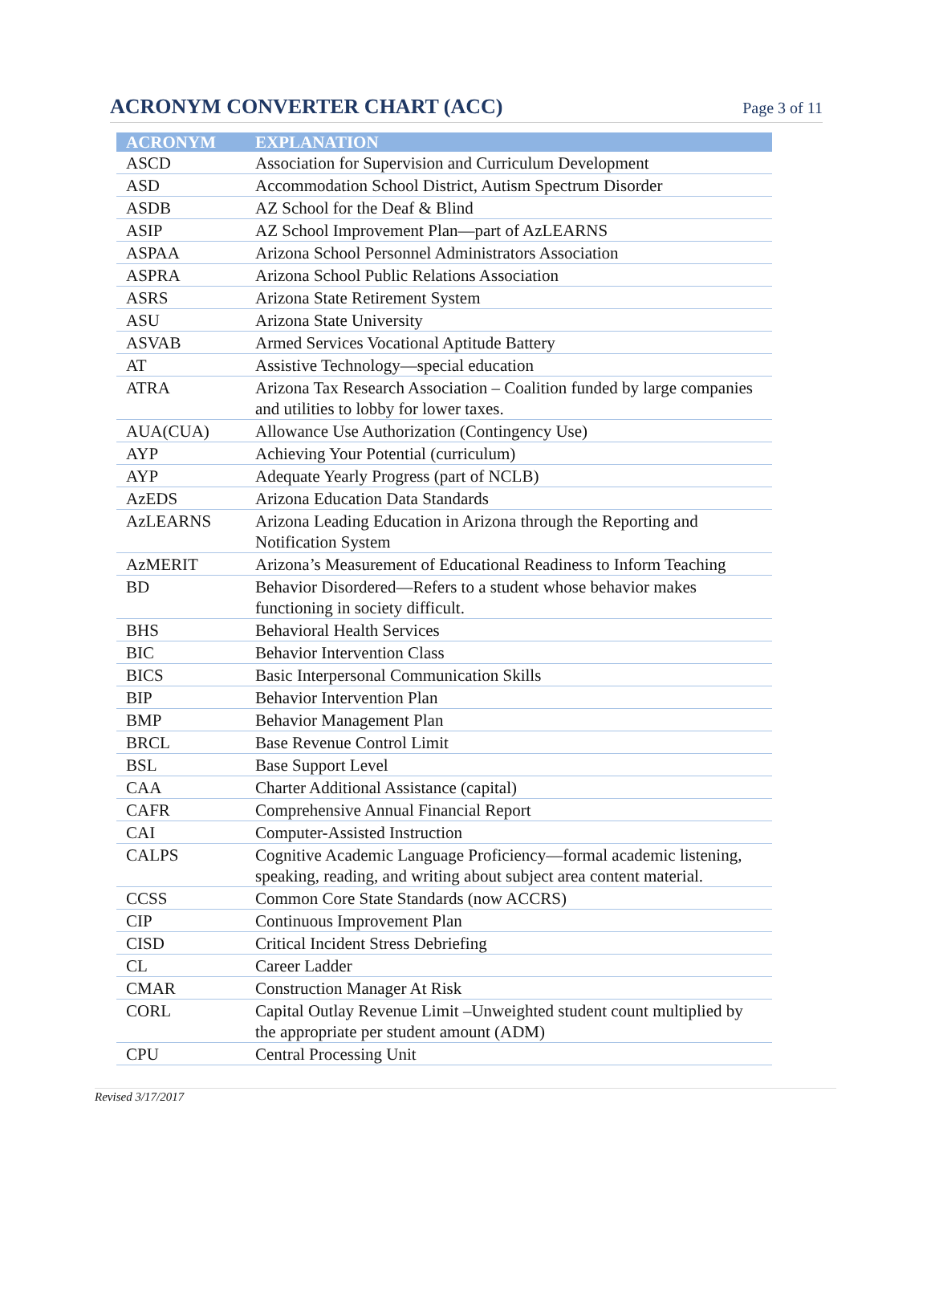ACRONYM CONVERTER CHART (ACC)
Page 3 of 11
| ACRONYM | EXPLANATION |
| --- | --- |
| ASCD | Association for Supervision and Curriculum Development |
| ASD | Accommodation School District, Autism Spectrum Disorder |
| ASDB | AZ School for the Deaf & Blind |
| ASIP | AZ School Improvement Plan—part of AzLEARNS |
| ASPAA | Arizona School Personnel Administrators Association |
| ASPRA | Arizona School Public Relations Association |
| ASRS | Arizona State Retirement System |
| ASU | Arizona State University |
| ASVAB | Armed Services Vocational Aptitude Battery |
| AT | Assistive Technology—special education |
| ATRA | Arizona Tax Research Association – Coalition funded by large companies and utilities to lobby for lower taxes. |
| AUA(CUA) | Allowance Use Authorization (Contingency Use) |
| AYP | Achieving Your Potential (curriculum) |
| AYP | Adequate Yearly Progress (part of NCLB) |
| AzEDS | Arizona Education Data Standards |
| AzLEARNS | Arizona Leading Education in Arizona through the Reporting and Notification System |
| AzMERIT | Arizona’s Measurement of Educational Readiness to Inform Teaching |
| BD | Behavior Disordered—Refers to a student whose behavior makes functioning in society difficult. |
| BHS | Behavioral Health Services |
| BIC | Behavior Intervention Class |
| BICS | Basic Interpersonal Communication Skills |
| BIP | Behavior Intervention Plan |
| BMP | Behavior Management Plan |
| BRCL | Base Revenue Control Limit |
| BSL | Base Support Level |
| CAA | Charter Additional Assistance (capital) |
| CAFR | Comprehensive Annual Financial Report |
| CAI | Computer-Assisted Instruction |
| CALPS | Cognitive Academic Language Proficiency—formal academic listening, speaking, reading, and writing about subject area content material. |
| CCSS | Common Core State Standards (now ACCRS) |
| CIP | Continuous Improvement Plan |
| CISD | Critical Incident Stress Debriefing |
| CL | Career Ladder |
| CMAR | Construction Manager At Risk |
| CORL | Capital Outlay Revenue Limit –Unweighted student count multiplied by the appropriate per student amount (ADM) |
| CPU | Central Processing Unit |
Revised 3/17/2017